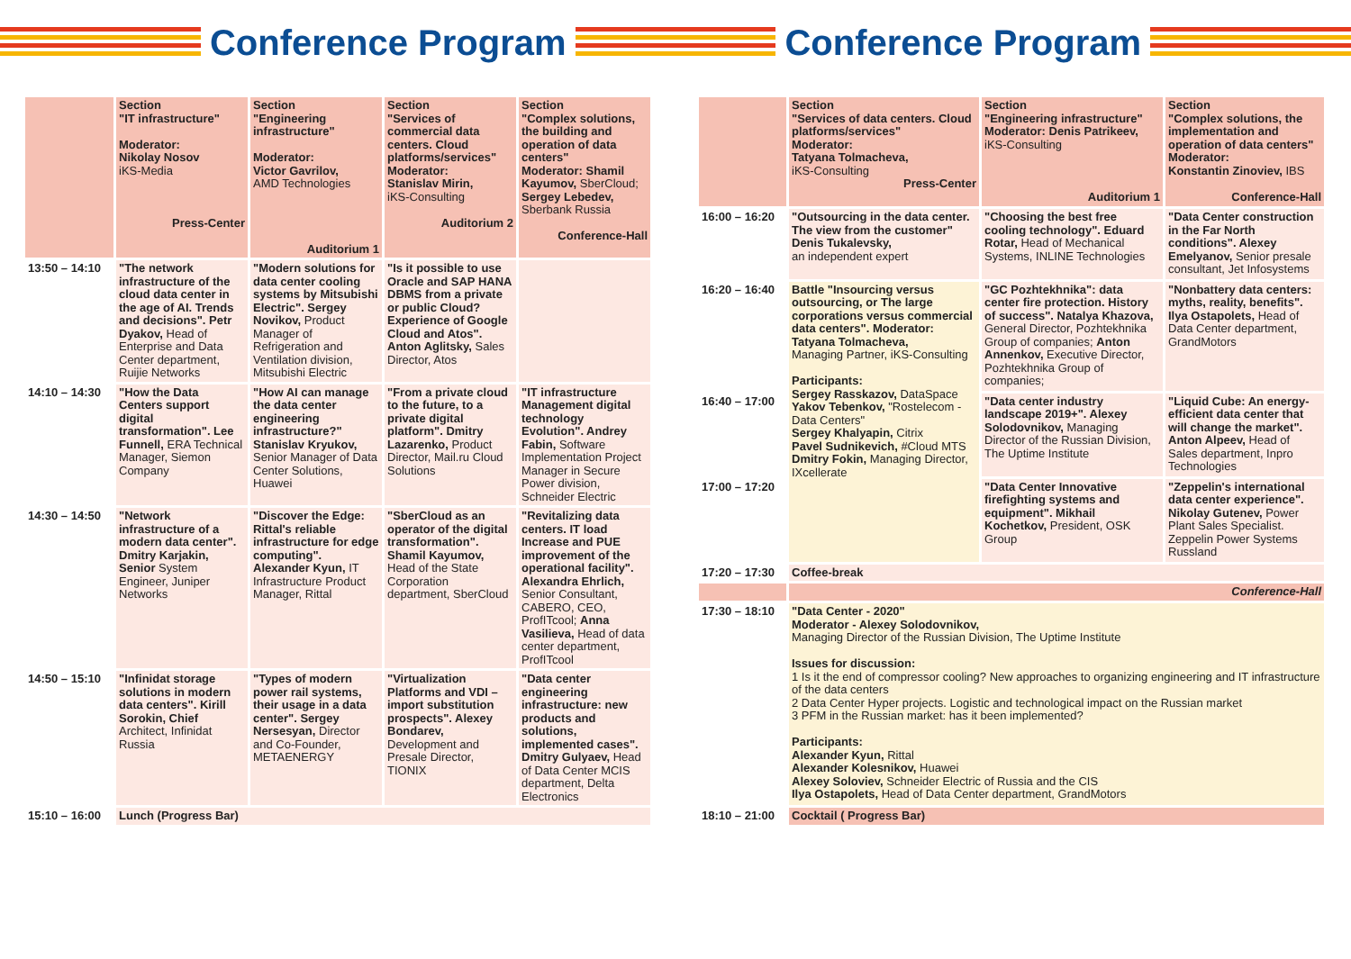Conference Program Conference Program
| | Section "IT infrastructure" Moderator: Nikolay Nosov iKS-Media Press-Center | Section "Engineering infrastructure" Moderator: Victor Gavrilov, AMD Technologies Auditorium 1 | Section "Services of commercial data centers. Cloud platforms/services" Moderator: Stanislav Mirin, iKS-Consulting Auditorium 2 | Section "Complex solutions, the building and operation of data centers" Moderator: Shamil Kayumov, SberCloud; Sergey Lebedev, Sberbank Russia Conference-Hall |
| --- | --- | --- | --- | --- |
| 13:50 – 14:10 | "The network infrastructure of the cloud data center in the age of AI. Trends and decisions". Petr Dyakov, Head of Enterprise and Data Center department, Ruijie Networks | "Modern solutions for data center cooling systems by Mitsubishi Electric". Sergey Novikov, Product Manager of Refrigeration and Ventilation division, Mitsubishi Electric | "Is it possible to use Oracle and SAP HANA DBMS from a private or public Cloud? Experience of Google Cloud and Atos". Anton Aglitsky, Sales Director, Atos | |
| 14:10 – 14:30 | "How the Data Centers support digital transformation". Lee Funnell, ERA Technical Manager, Siemon Company | "How AI can manage the data center engineering infrastructure?" Stanislav Kryukov, Senior Manager of Data Center Solutions, Huawei | "From a private cloud to the future, to a private digital platform". Dmitry Lazarenko, Product Director, Mail.ru Cloud Solutions | "IT infrastructure Management digital technology Evolution". Andrey Fabin, Software Implementation Project Manager in Secure Power division, Schneider Electric |
| 14:30 – 14:50 | "Network infrastructure of a modern data center". Dmitry Karjakin, Senior System Engineer, Juniper Networks | "Discover the Edge: Rittal's reliable infrastructure for edge computing". Alexander Kyun, IT Infrastructure Product Manager, Rittal | "SberCloud as an operator of the digital transformation". Shamil Kayumov, Head of the State Corporation department, SberCloud | "Revitalizing data centers. IT load Increase and PUE improvement of the operational facility". Alexandra Ehrlich, Senior Consultant, CABERO, CEO, ProfITcool; Anna Vasilieva, Head of data center department, ProfITcool |
| 14:50 – 15:10 | "Infinidat storage solutions in modern data centers". Kirill Sorokin, Chief Architect, Infinidat Russia | "Types of modern power rail systems, their usage in a data center". Sergey Nersesyan, Director and Co-Founder, METAENERGY | "Virtualization Platforms and VDI – import substitution prospects". Alexey Bondarev, Development and Presale Director, TIONIX | "Data center engineering infrastructure: new products and solutions, implemented cases". Dmitry Gulyaev, Head of Data Center MCIS department, Delta Electronics |
| 15:10 – 16:00 | Lunch (Progress Bar) | | | |
| | Section "Services of data centers. Cloud platforms/services" Moderator: Tatyana Tolmacheva, iKS-Consulting Press-Center | Section "Engineering infrastructure" Moderator: Denis Patrikeev, iKS-Consulting Auditorium 1 | Section "Complex solutions, the implementation and operation of data centers" Moderator: Konstantin Zinoviev, IBS Conference-Hall |
| --- | --- | --- | --- |
| 16:00 – 16:20 | "Outsourcing in the data center. The view from the customer" Denis Tukalevsky, an independent expert | "Choosing the best free cooling technology". Eduard Rotar, Head of Mechanical Systems, INLINE Technologies | "Data Center construction in the Far North conditions". Alexey Emelyanov, Senior presale consultant, Jet Infosystems |
| 16:20 – 16:40 | Battle "Insourcing versus outsourcing, or The large corporations versus commercial data centers". Moderator: Tatyana Tolmacheva, Managing Partner, iKS-Consulting Participants: Sergey Rasskazov, DataSpace Yakov Tebenkov, "Rostelecom - Data Centers" Sergey Khalyapin, Citrix Pavel Sudnikevich, #Cloud MTS Dmitry Fokin, Managing Director, IXcellerate | "GC Pozhtekhnika": data center fire protection. History of success". Natalya Khazova, General Director, Pozhtekhnika Group of companies; Anton Annenkov, Executive Director, Pozhtekhnika Group of companies; | "Nonbattery data centers: myths, reality, benefits". Ilya Ostapolets, Head of Data Center department, GrandMotors |
| 16:40 – 17:00 | | "Data center industry landscape 2019+". Alexey Solodovnikov, Managing Director of the Russian Division, The Uptime Institute | "Liquid Cube: An energy-efficient data center that will change the market". Anton Alpeev, Head of Sales department, Inpro Technologies |
| 17:00 – 17:20 | | "Data Center Innovative firefighting systems and equipment". Mikhail Kochetkov, President, OSK Group | "Zeppelin's international data center experience". Nikolay Gutenev, Power Plant Sales Specialist. Zeppelin Power Systems Russland |
| 17:20 – 17:30 | Coffee-break | | |
| | Conference-Hall | | |
| 17:30 – 18:10 | "Data Center - 2020" Moderator - Alexey Solodovnikov, Managing Director of the Russian Division, The Uptime Institute Issues for discussion: 1 Is it the end of compressor cooling? New approaches to organizing engineering and IT infrastructure of the data centers 2 Data Center Hyper projects. Logistic and technological impact on the Russian market 3 PFM in the Russian market: has it been implemented? Participants: Alexander Kyun, Rittal Alexander Kolesnikov, Huawei Alexey Soloviev, Schneider Electric of Russia and the CIS Ilya Ostapolets, Head of Data Center department, GrandMotors | | |
| 18:10 – 21:00 | Cocktail ( Progress Bar) | | |